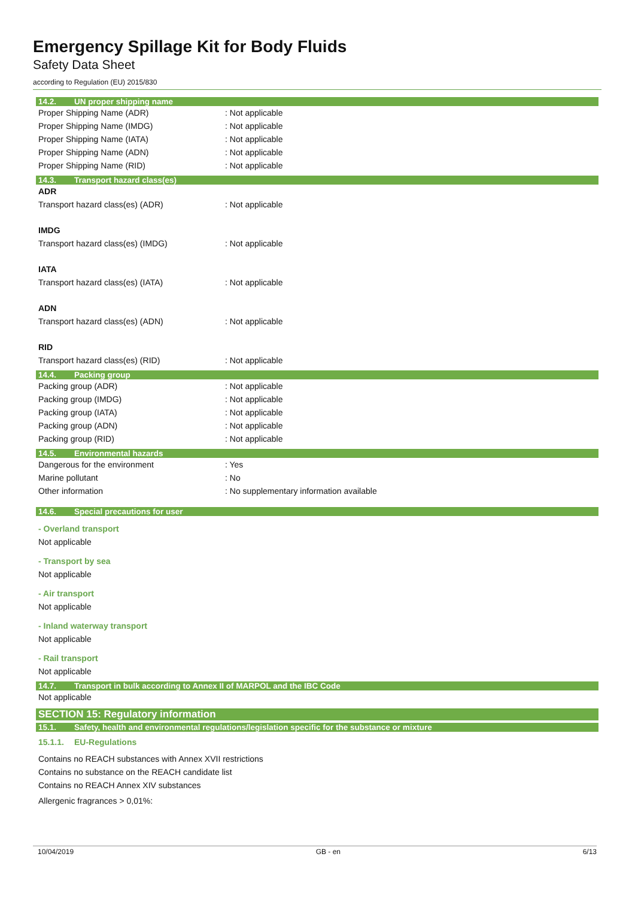Emergency Spillage Kit for Body Fluids
Safety Data Sheet
according to Regulation (EU) 2015/830
14.2. UN proper shipping name
Proper Shipping Name (ADR) : Not applicable
Proper Shipping Name (IMDG) : Not applicable
Proper Shipping Name (IATA) : Not applicable
Proper Shipping Name (ADN) : Not applicable
Proper Shipping Name (RID) : Not applicable
14.3. Transport hazard class(es)
ADR
Transport hazard class(es) (ADR) : Not applicable
IMDG
Transport hazard class(es) (IMDG) : Not applicable
IATA
Transport hazard class(es) (IATA) : Not applicable
ADN
Transport hazard class(es) (ADN) : Not applicable
RID
Transport hazard class(es) (RID) : Not applicable
14.4. Packing group
Packing group (ADR) : Not applicable
Packing group (IMDG) : Not applicable
Packing group (IATA) : Not applicable
Packing group (ADN) : Not applicable
Packing group (RID) : Not applicable
14.5. Environmental hazards
Dangerous for the environment : Yes
Marine pollutant : No
Other information : No supplementary information available
14.6. Special precautions for user
- Overland transport
Not applicable
- Transport by sea
Not applicable
- Air transport
Not applicable
- Inland waterway transport
Not applicable
- Rail transport
Not applicable
14.7. Transport in bulk according to Annex II of MARPOL and the IBC Code
Not applicable
SECTION 15: Regulatory information
15.1. Safety, health and environmental regulations/legislation specific for the substance or mixture
15.1.1. EU-Regulations
Contains no REACH substances with Annex XVII restrictions
Contains no substance on the REACH candidate list
Contains no REACH Annex XIV substances
Allergenic fragrances > 0,01%:
10/04/2019 GB - en 6/13